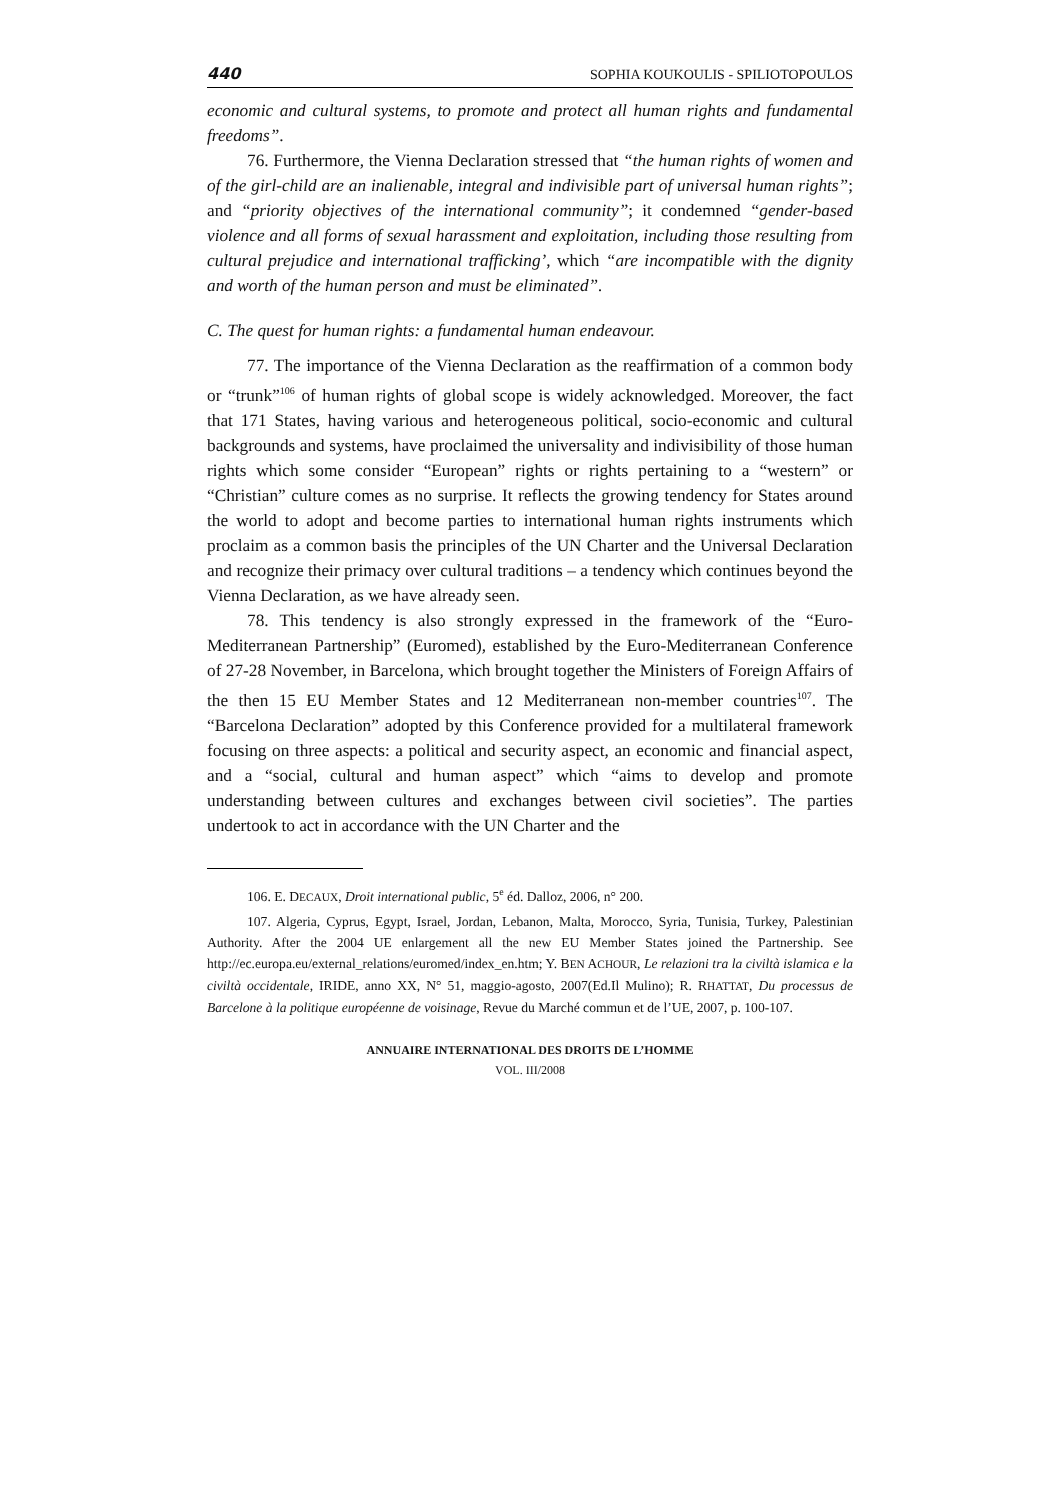440 SOPHIA KOUKOULIS - SPILIOTOPOULOS
economic and cultural systems, to promote and protect all human rights and fundamental freedoms”.
76. Furthermore, the Vienna Declaration stressed that “the human rights of women and of the girl-child are an inalienable, integral and indivisible part of universal human rights”; and “priority objectives of the international community”; it condemned “gender-based violence and all forms of sexual harassment and exploitation, including those resulting from cultural prejudice and international trafficking’, which “are incompatible with the dignity and worth of the human person and must be eliminated”.
C. The quest for human rights: a fundamental human endeavour.
77. The importance of the Vienna Declaration as the reaffirmation of a common body or “trunk”<sup>106</sup> of human rights of global scope is widely acknowledged. Moreover, the fact that 171 States, having various and heterogeneous political, socio-economic and cultural backgrounds and systems, have proclaimed the universality and indivisibility of those human rights which some consider “European” rights or rights pertaining to a “western” or “Christian” culture comes as no surprise. It reflects the growing tendency for States around the world to adopt and become parties to international human rights instruments which proclaim as a common basis the principles of the UN Charter and the Universal Declaration and recognize their primacy over cultural traditions – a tendency which continues beyond the Vienna Declaration, as we have already seen.
78. This tendency is also strongly expressed in the framework of the “Euro-Mediterranean Partnership” (Euromed), established by the Euro-Mediterranean Conference of 27-28 November, in Barcelona, which brought together the Ministers of Foreign Affairs of the then 15 EU Member States and 12 Mediterranean non-member countries<sup>107</sup>. The “Barcelona Declaration” adopted by this Conference provided for a multilateral framework focusing on three aspects: a political and security aspect, an economic and financial aspect, and a “social, cultural and human aspect” which “aims to develop and promote understanding between cultures and exchanges between civil societies”. The parties undertook to act in accordance with the UN Charter and the
106. E. DECAUX, Droit international public, 5<sup>e</sup> éd. Dalloz, 2006, n° 200.
107. Algeria, Cyprus, Egypt, Israel, Jordan, Lebanon, Malta, Morocco, Syria, Tunisia, Turkey, Palestinian Authority. After the 2004 UE enlargement all the new EU Member States joined the Partnership. See http://ec.europa.eu/external_relations/euromed/index_en.htm; Y. BEN ACHOUR, Le relazioni tra la civiltà islamica e la civiltà occidentale, IRIDE, anno XX, N° 51, maggio-agosto, 2007(Ed.Il Mulino); R. RHATTAT, Du processus de Barcelone à la politique européenne de voisinage, Revue du Marché commun et de l’UE, 2007, p. 100-107.
ANNUAIRE INTERNATIONAL DES DROITS DE L’HOMME
VOL. III/2008